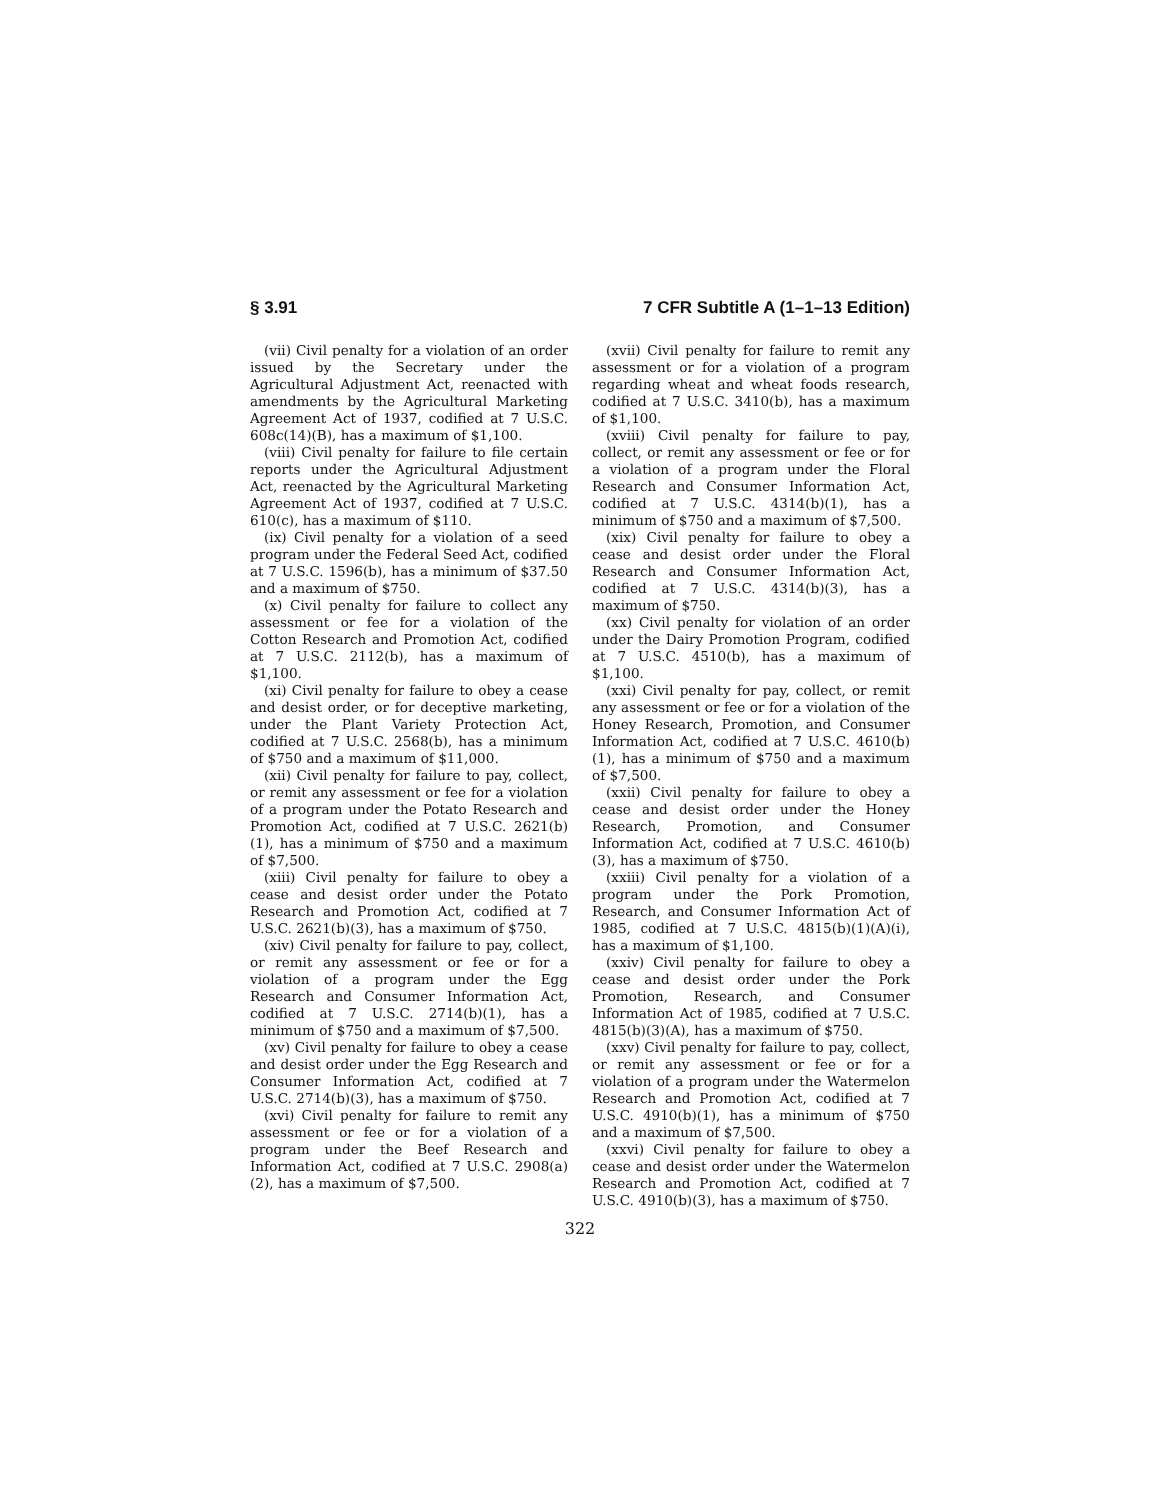§ 3.91 7 CFR Subtitle A (1–1–13 Edition)
(vii) Civil penalty for a violation of an order issued by the Secretary under the Agricultural Adjustment Act, reenacted with amendments by the Agricultural Marketing Agreement Act of 1937, codified at 7 U.S.C. 608c(14)(B), has a maximum of $1,100.
(viii) Civil penalty for failure to file certain reports under the Agricultural Adjustment Act, reenacted by the Agricultural Marketing Agreement Act of 1937, codified at 7 U.S.C. 610(c), has a maximum of $110.
(ix) Civil penalty for a violation of a seed program under the Federal Seed Act, codified at 7 U.S.C. 1596(b), has a minimum of $37.50 and a maximum of $750.
(x) Civil penalty for failure to collect any assessment or fee for a violation of the Cotton Research and Promotion Act, codified at 7 U.S.C. 2112(b), has a maximum of $1,100.
(xi) Civil penalty for failure to obey a cease and desist order, or for deceptive marketing, under the Plant Variety Protection Act, codified at 7 U.S.C. 2568(b), has a minimum of $750 and a maximum of $11,000.
(xii) Civil penalty for failure to pay, collect, or remit any assessment or fee for a violation of a program under the Potato Research and Promotion Act, codified at 7 U.S.C. 2621(b)(1), has a minimum of $750 and a maximum of $7,500.
(xiii) Civil penalty for failure to obey a cease and desist order under the Potato Research and Promotion Act, codified at 7 U.S.C. 2621(b)(3), has a maximum of $750.
(xiv) Civil penalty for failure to pay, collect, or remit any assessment or fee or for a violation of a program under the Egg Research and Consumer Information Act, codified at 7 U.S.C. 2714(b)(1), has a minimum of $750 and a maximum of $7,500.
(xv) Civil penalty for failure to obey a cease and desist order under the Egg Research and Consumer Information Act, codified at 7 U.S.C. 2714(b)(3), has a maximum of $750.
(xvi) Civil penalty for failure to remit any assessment or fee or for a violation of a program under the Beef Research and Information Act, codified at 7 U.S.C. 2908(a)(2), has a maximum of $7,500.
(xvii) Civil penalty for failure to remit any assessment or for a violation of a program regarding wheat and wheat foods research, codified at 7 U.S.C. 3410(b), has a maximum of $1,100.
(xviii) Civil penalty for failure to pay, collect, or remit any assessment or fee or for a violation of a program under the Floral Research and Consumer Information Act, codified at 7 U.S.C. 4314(b)(1), has a minimum of $750 and a maximum of $7,500.
(xix) Civil penalty for failure to obey a cease and desist order under the Floral Research and Consumer Information Act, codified at 7 U.S.C. 4314(b)(3), has a maximum of $750.
(xx) Civil penalty for violation of an order under the Dairy Promotion Program, codified at 7 U.S.C. 4510(b), has a maximum of $1,100.
(xxi) Civil penalty for pay, collect, or remit any assessment or fee or for a violation of the Honey Research, Promotion, and Consumer Information Act, codified at 7 U.S.C. 4610(b)(1), has a minimum of $750 and a maximum of $7,500.
(xxii) Civil penalty for failure to obey a cease and desist order under the Honey Research, Promotion, and Consumer Information Act, codified at 7 U.S.C. 4610(b)(3), has a maximum of $750.
(xxiii) Civil penalty for a violation of a program under the Pork Promotion, Research, and Consumer Information Act of 1985, codified at 7 U.S.C. 4815(b)(1)(A)(i), has a maximum of $1,100.
(xxiv) Civil penalty for failure to obey a cease and desist order under the Pork Promotion, Research, and Consumer Information Act of 1985, codified at 7 U.S.C. 4815(b)(3)(A), has a maximum of $750.
(xxv) Civil penalty for failure to pay, collect, or remit any assessment or fee or for a violation of a program under the Watermelon Research and Promotion Act, codified at 7 U.S.C. 4910(b)(1), has a minimum of $750 and a maximum of $7,500.
(xxvi) Civil penalty for failure to obey a cease and desist order under the Watermelon Research and Promotion Act, codified at 7 U.S.C. 4910(b)(3), has a maximum of $750.
322